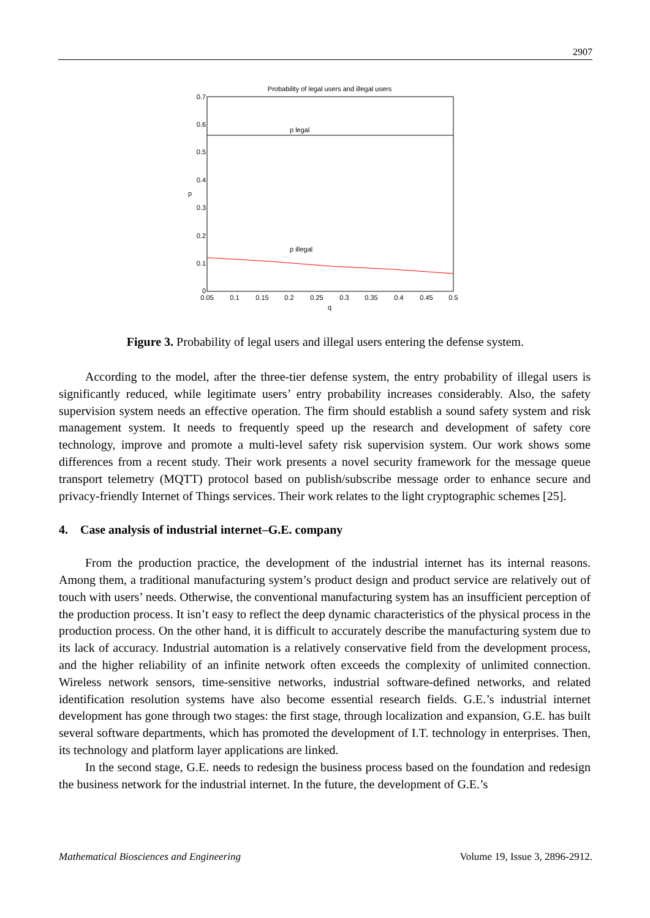2907
Probability of legal users and illegal users
p legal
p illegal
0.7
0.6
0.5
0.4
0.3
0.2
0.1
0
0.05
0.1
0.15
0.2
0.25
0.3
0.35
0.4
0.45
0.5
q
p
Figure 3. Probability of legal users and illegal users entering the defense system.
According to the model, after the three-tier defense system, the entry probability of illegal users is significantly reduced, while legitimate users’ entry probability increases considerably. Also, the safety supervision system needs an effective operation. The firm should establish a sound safety system and risk management system. It needs to frequently speed up the research and development of safety core technology, improve and promote a multi-level safety risk supervision system. Our work shows some differences from a recent study. Their work presents a novel security framework for the message queue transport telemetry (MQTT) protocol based on publish/subscribe message order to enhance secure and privacy-friendly Internet of Things services. Their work relates to the light cryptographic schemes [25].
4. Case analysis of industrial internet–G.E. company
From the production practice, the development of the industrial internet has its internal reasons. Among them, a traditional manufacturing system’s product design and product service are relatively out of touch with users’ needs. Otherwise, the conventional manufacturing system has an insufficient perception of the production process. It isn’t easy to reflect the deep dynamic characteristics of the physical process in the production process. On the other hand, it is difficult to accurately describe the manufacturing system due to its lack of accuracy. Industrial automation is a relatively conservative field from the development process, and the higher reliability of an infinite network often exceeds the complexity of unlimited connection. Wireless network sensors, time-sensitive networks, industrial software-defined networks, and related identification resolution systems have also become essential research fields. G.E.’s industrial internet development has gone through two stages: the first stage, through localization and expansion, G.E. has built several software departments, which has promoted the development of I.T. technology in enterprises. Then, its technology and platform layer applications are linked.
In the second stage, G.E. needs to redesign the business process based on the foundation and redesign the business network for the industrial internet. In the future, the development of G.E.’s
Mathematical Biosciences and Engineering Volume 19, Issue 3, 2896-2912.